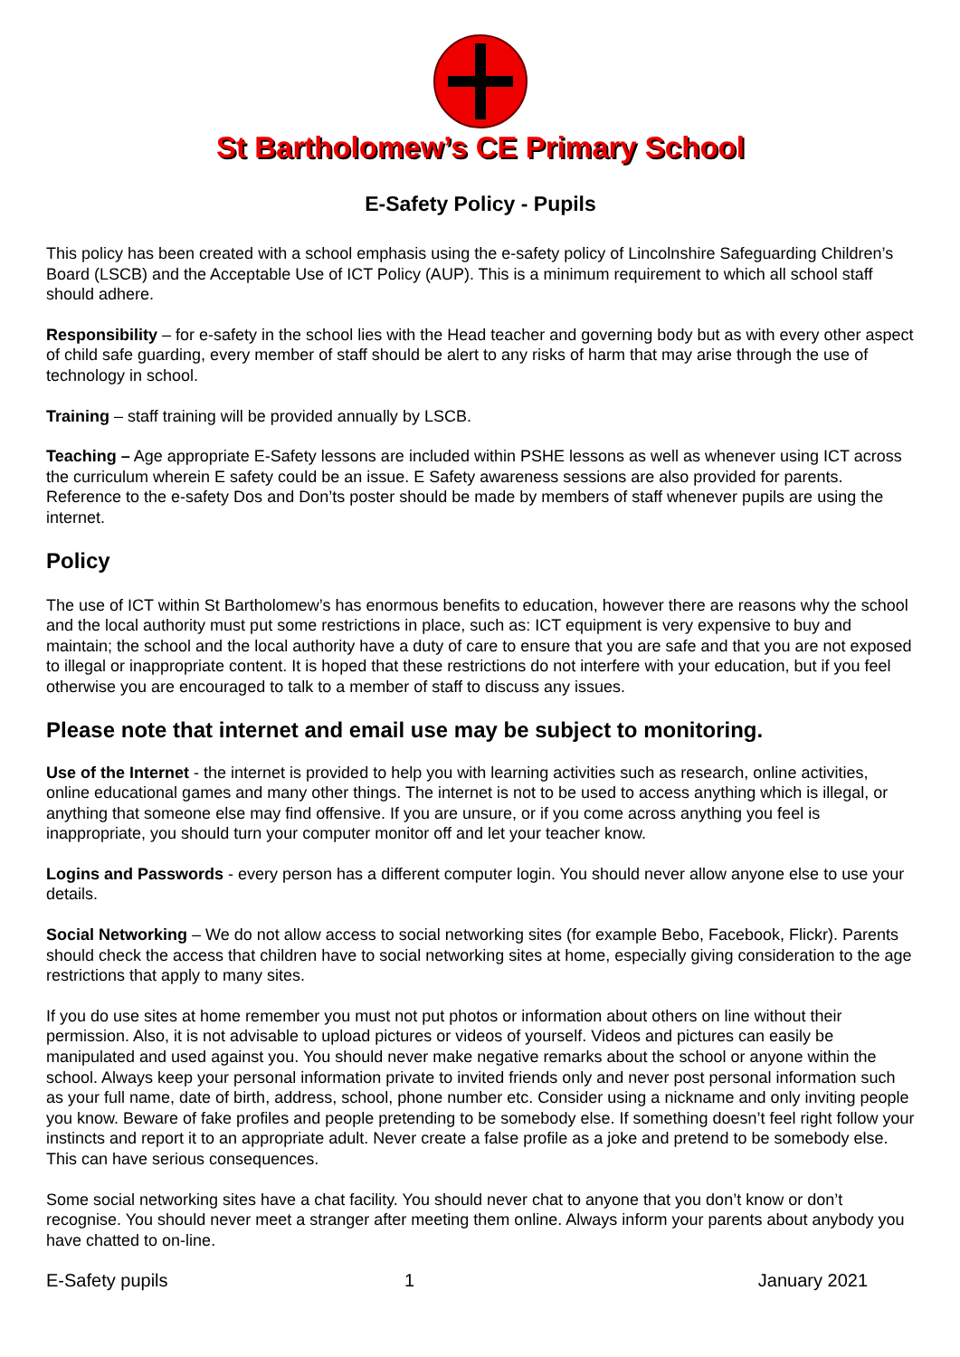St Bartholomew’s CE Primary School
E-Safety Policy - Pupils
This policy has been created with a school emphasis using the e-safety policy of Lincolnshire Safeguarding Children’s Board (LSCB) and the Acceptable Use of ICT Policy (AUP). This is a minimum requirement to which all school staff should adhere.
Responsibility – for e-safety in the school lies with the Head teacher and governing body but as with every other aspect of child safe guarding, every member of staff should be alert to any risks of harm that may arise through the use of technology in school.
Training – staff training will be provided annually by LSCB.
Teaching – Age appropriate E-Safety lessons are included within PSHE lessons as well as whenever using ICT across the curriculum wherein E safety could be an issue. E Safety awareness sessions are also provided for parents. Reference to the e-safety Dos and Don’ts poster should be made by members of staff whenever pupils are using the internet.
Policy
The use of ICT within St Bartholomew’s has enormous benefits to education, however there are reasons why the school and the local authority must put some restrictions in place, such as: ICT equipment is very expensive to buy and maintain; the school and the local authority have a duty of care to ensure that you are safe and that you are not exposed to illegal or inappropriate content. It is hoped that these restrictions do not interfere with your education, but if you feel otherwise you are encouraged to talk to a member of staff to discuss any issues.
Please note that internet and email use may be subject to monitoring.
Use of the Internet - the internet is provided to help you with learning activities such as research, online activities, online educational games and many other things. The internet is not to be used to access anything which is illegal, or anything that someone else may find offensive. If you are unsure, or if you come across anything you feel is inappropriate, you should turn your computer monitor off and let your teacher know.
Logins and Passwords - every person has a different computer login. You should never allow anyone else to use your details.
Social Networking – We do not allow access to social networking sites (for example Bebo, Facebook, Flickr). Parents should check the access that children have to social networking sites at home, especially giving consideration to the age restrictions that apply to many sites.
If you do use sites at home remember you must not put photos or information about others on line without their permission. Also, it is not advisable to upload pictures or videos of yourself. Videos and pictures can easily be manipulated and used against you. You should never make negative remarks about the school or anyone within the school. Always keep your personal information private to invited friends only and never post personal information such as your full name, date of birth, address, school, phone number etc. Consider using a nickname and only inviting people you know. Beware of fake profiles and people pretending to be somebody else. If something doesn’t feel right follow your instincts and report it to an appropriate adult. Never create a false profile as a joke and pretend to be somebody else. This can have serious consequences.
Some social networking sites have a chat facility. You should never chat to anyone that you don’t know or don’t recognise. You should never meet a stranger after meeting them online. Always inform your parents about anybody you have chatted to on-line.
E-Safety pupils 1 January 2021